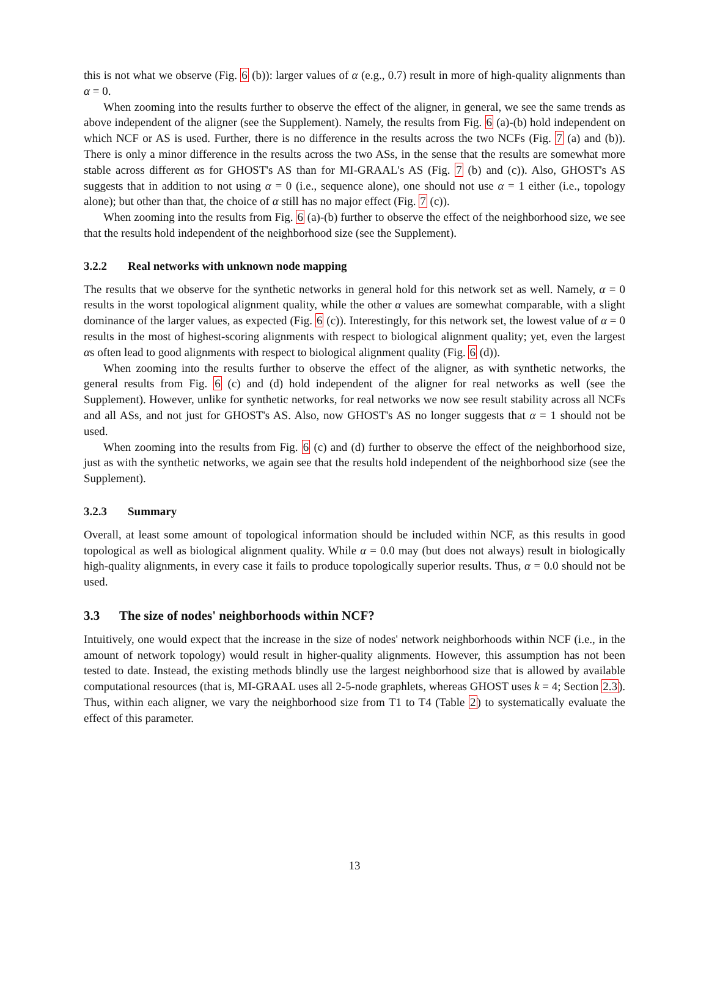this is not what we observe (Fig. 6 (b)): larger values of α (e.g., 0.7) result in more of high-quality alignments than α = 0.
When zooming into the results further to observe the effect of the aligner, in general, we see the same trends as above independent of the aligner (see the Supplement). Namely, the results from Fig. 6 (a)-(b) hold independent on which NCF or AS is used. Further, there is no difference in the results across the two NCFs (Fig. 7 (a) and (b)). There is only a minor difference in the results across the two ASs, in the sense that the results are somewhat more stable across different αs for GHOST's AS than for MI-GRAAL's AS (Fig. 7 (b) and (c)). Also, GHOST's AS suggests that in addition to not using α = 0 (i.e., sequence alone), one should not use α = 1 either (i.e., topology alone); but other than that, the choice of α still has no major effect (Fig. 7 (c)).
When zooming into the results from Fig. 6 (a)-(b) further to observe the effect of the neighborhood size, we see that the results hold independent of the neighborhood size (see the Supplement).
3.2.2 Real networks with unknown node mapping
The results that we observe for the synthetic networks in general hold for this network set as well. Namely, α = 0 results in the worst topological alignment quality, while the other α values are somewhat comparable, with a slight dominance of the larger values, as expected (Fig. 6 (c)). Interestingly, for this network set, the lowest value of α = 0 results in the most of highest-scoring alignments with respect to biological alignment quality; yet, even the largest αs often lead to good alignments with respect to biological alignment quality (Fig. 6 (d)).
When zooming into the results further to observe the effect of the aligner, as with synthetic networks, the general results from Fig. 6 (c) and (d) hold independent of the aligner for real networks as well (see the Supplement). However, unlike for synthetic networks, for real networks we now see result stability across all NCFs and all ASs, and not just for GHOST's AS. Also, now GHOST's AS no longer suggests that α = 1 should not be used.
When zooming into the results from Fig. 6 (c) and (d) further to observe the effect of the neighborhood size, just as with the synthetic networks, we again see that the results hold independent of the neighborhood size (see the Supplement).
3.2.3 Summary
Overall, at least some amount of topological information should be included within NCF, as this results in good topological as well as biological alignment quality. While α = 0.0 may (but does not always) result in biologically high-quality alignments, in every case it fails to produce topologically superior results. Thus, α = 0.0 should not be used.
3.3 The size of nodes' neighborhoods within NCF?
Intuitively, one would expect that the increase in the size of nodes' network neighborhoods within NCF (i.e., in the amount of network topology) would result in higher-quality alignments. However, this assumption has not been tested to date. Instead, the existing methods blindly use the largest neighborhood size that is allowed by available computational resources (that is, MI-GRAAL uses all 2-5-node graphlets, whereas GHOST uses k = 4; Section 2.3). Thus, within each aligner, we vary the neighborhood size from T1 to T4 (Table 2) to systematically evaluate the effect of this parameter.
13